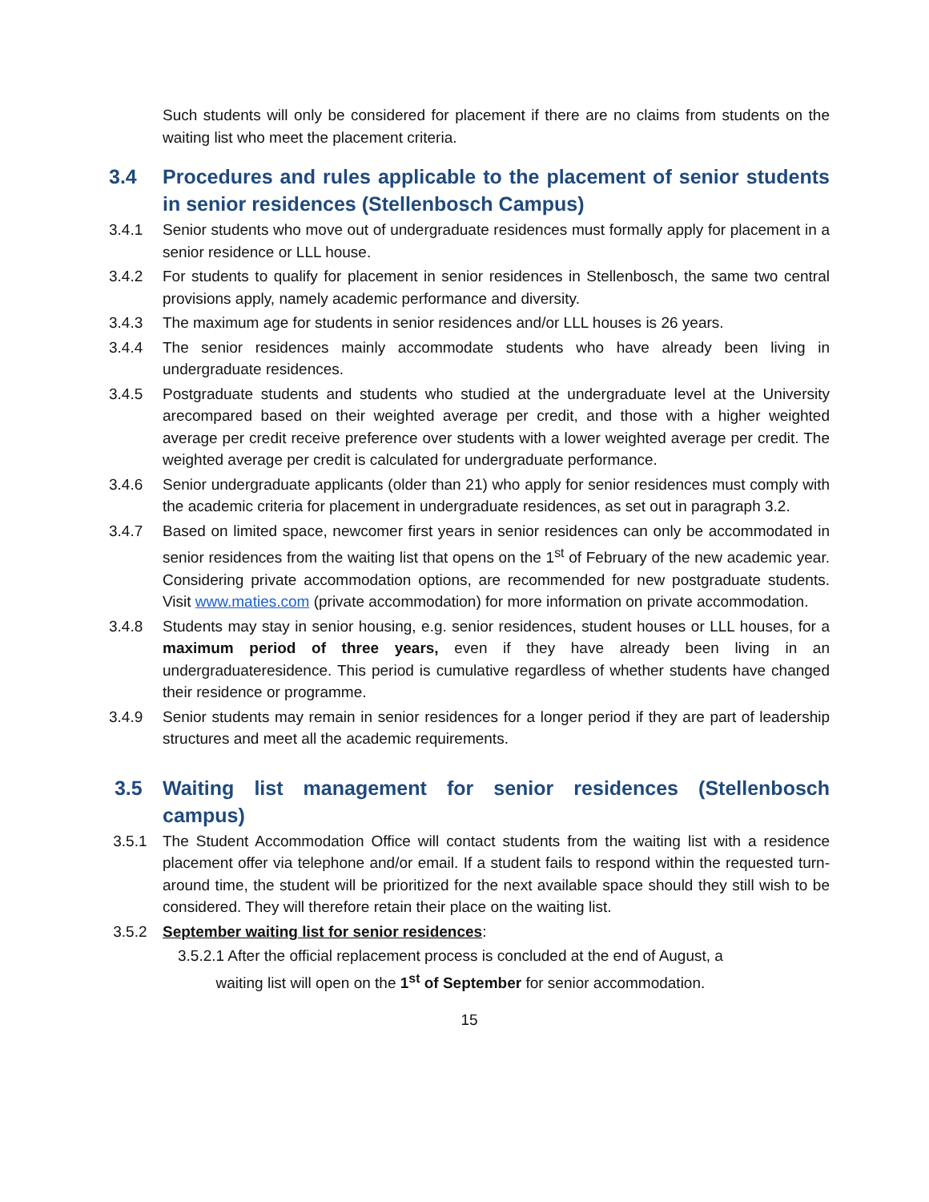Such students will only be considered for placement if there are no claims from students on the waiting list who meet the placement criteria.
3.4 Procedures and rules applicable to the placement of senior students in senior residences (Stellenbosch Campus)
3.4.1 Senior students who move out of undergraduate residences must formally apply for placement in a senior residence or LLL house.
3.4.2 For students to qualify for placement in senior residences in Stellenbosch, the same two central provisions apply, namely academic performance and diversity.
3.4.3 The maximum age for students in senior residences and/or LLL houses is 26 years.
3.4.4 The senior residences mainly accommodate students who have already been living in undergraduate residences.
3.4.5 Postgraduate students and students who studied at the undergraduate level at the University arecompared based on their weighted average per credit, and those with a higher weighted average per credit receive preference over students with a lower weighted average per credit. The weighted average per credit is calculated for undergraduate performance.
3.4.6 Senior undergraduate applicants (older than 21) who apply for senior residences must comply with the academic criteria for placement in undergraduate residences, as set out in paragraph 3.2.
3.4.7 Based on limited space, newcomer first years in senior residences can only be accommodated in senior residences from the waiting list that opens on the 1<sup>st</sup> of February of the new academic year. Considering private accommodation options, are recommended for new postgraduate students. Visit www.maties.com (private accommodation) for more information on private accommodation.
3.4.8 Students may stay in senior housing, e.g. senior residences, student houses or LLL houses, for a maximum period of three years, even if they have already been living in an undergraduateresidence. This period is cumulative regardless of whether students have changed their residence or programme.
3.4.9 Senior students may remain in senior residences for a longer period if they are part of leadership structures and meet all the academic requirements.
3.5 Waiting list management for senior residences (Stellenbosch campus)
3.5.1 The Student Accommodation Office will contact students from the waiting list with a residence placement offer via telephone and/or email. If a student fails to respond within the requested turn-around time, the student will be prioritized for the next available space should they still wish to be considered. They will therefore retain their place on the waiting list.
3.5.2 September waiting list for senior residences:
3.5.2.1 After the official replacement process is concluded at the end of August, a
waiting list will open on the 1<sup>st</sup> of September for senior accommodation.
15